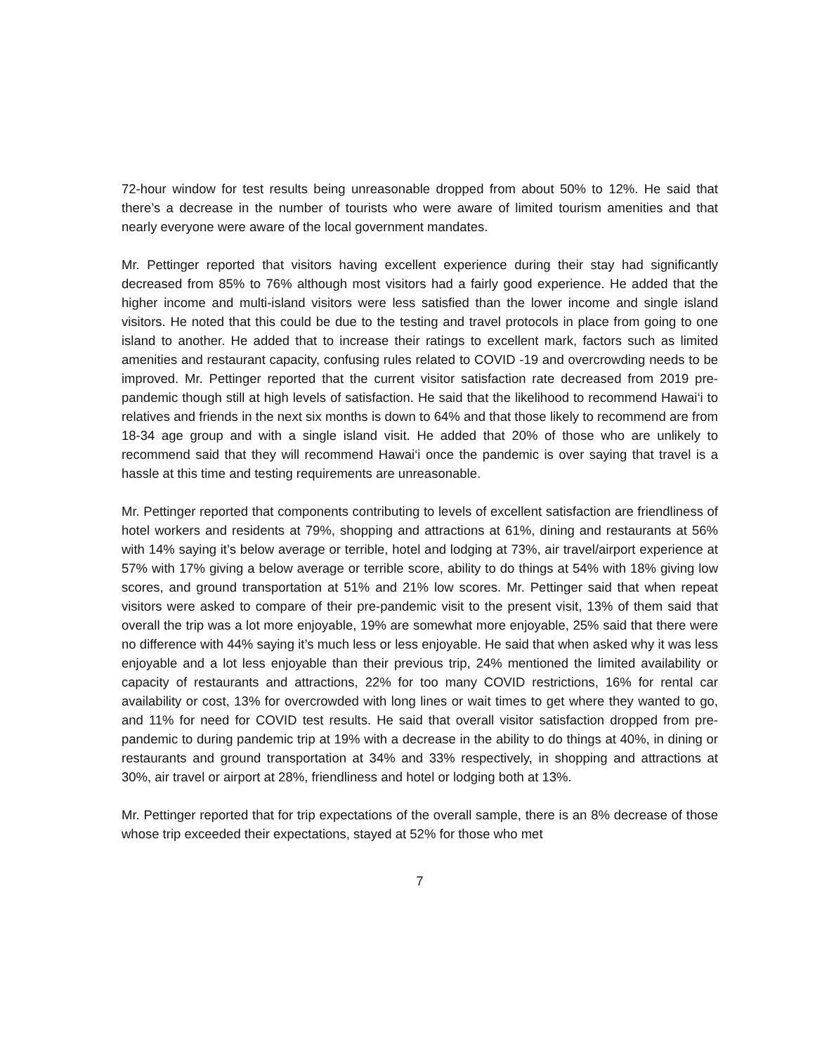72-hour window for test results being unreasonable dropped from about 50% to 12%. He said that there’s a decrease in the number of tourists who were aware of limited tourism amenities and that nearly everyone were aware of the local government mandates.
Mr. Pettinger reported that visitors having excellent experience during their stay had significantly decreased from 85% to 76% although most visitors had a fairly good experience. He added that the higher income and multi-island visitors were less satisfied than the lower income and single island visitors. He noted that this could be due to the testing and travel protocols in place from going to one island to another. He added that to increase their ratings to excellent mark, factors such as limited amenities and restaurant capacity, confusing rules related to COVID -19 and overcrowding needs to be improved. Mr. Pettinger reported that the current visitor satisfaction rate decreased from 2019 pre-pandemic though still at high levels of satisfaction. He said that the likelihood to recommend Hawai‘i to relatives and friends in the next six months is down to 64% and that those likely to recommend are from 18-34 age group and with a single island visit. He added that 20% of those who are unlikely to recommend said that they will recommend Hawai‘i once the pandemic is over saying that travel is a hassle at this time and testing requirements are unreasonable.
Mr. Pettinger reported that components contributing to levels of excellent satisfaction are friendliness of hotel workers and residents at 79%, shopping and attractions at 61%, dining and restaurants at 56% with 14% saying it’s below average or terrible, hotel and lodging at 73%, air travel/airport experience at 57% with 17% giving a below average or terrible score, ability to do things at 54% with 18% giving low scores, and ground transportation at 51% and 21% low scores. Mr. Pettinger said that when repeat visitors were asked to compare of their pre-pandemic visit to the present visit, 13% of them said that overall the trip was a lot more enjoyable, 19% are somewhat more enjoyable, 25% said that there were no difference with 44% saying it’s much less or less enjoyable. He said that when asked why it was less enjoyable and a lot less enjoyable than their previous trip, 24% mentioned the limited availability or capacity of restaurants and attractions, 22% for too many COVID restrictions, 16% for rental car availability or cost, 13% for overcrowded with long lines or wait times to get where they wanted to go, and 11% for need for COVID test results. He said that overall visitor satisfaction dropped from pre-pandemic to during pandemic trip at 19% with a decrease in the ability to do things at 40%, in dining or restaurants and ground transportation at 34% and 33% respectively, in shopping and attractions at 30%, air travel or airport at 28%, friendliness and hotel or lodging both at 13%.
Mr. Pettinger reported that for trip expectations of the overall sample, there is an 8% decrease of those whose trip exceeded their expectations, stayed at 52% for those who met
7